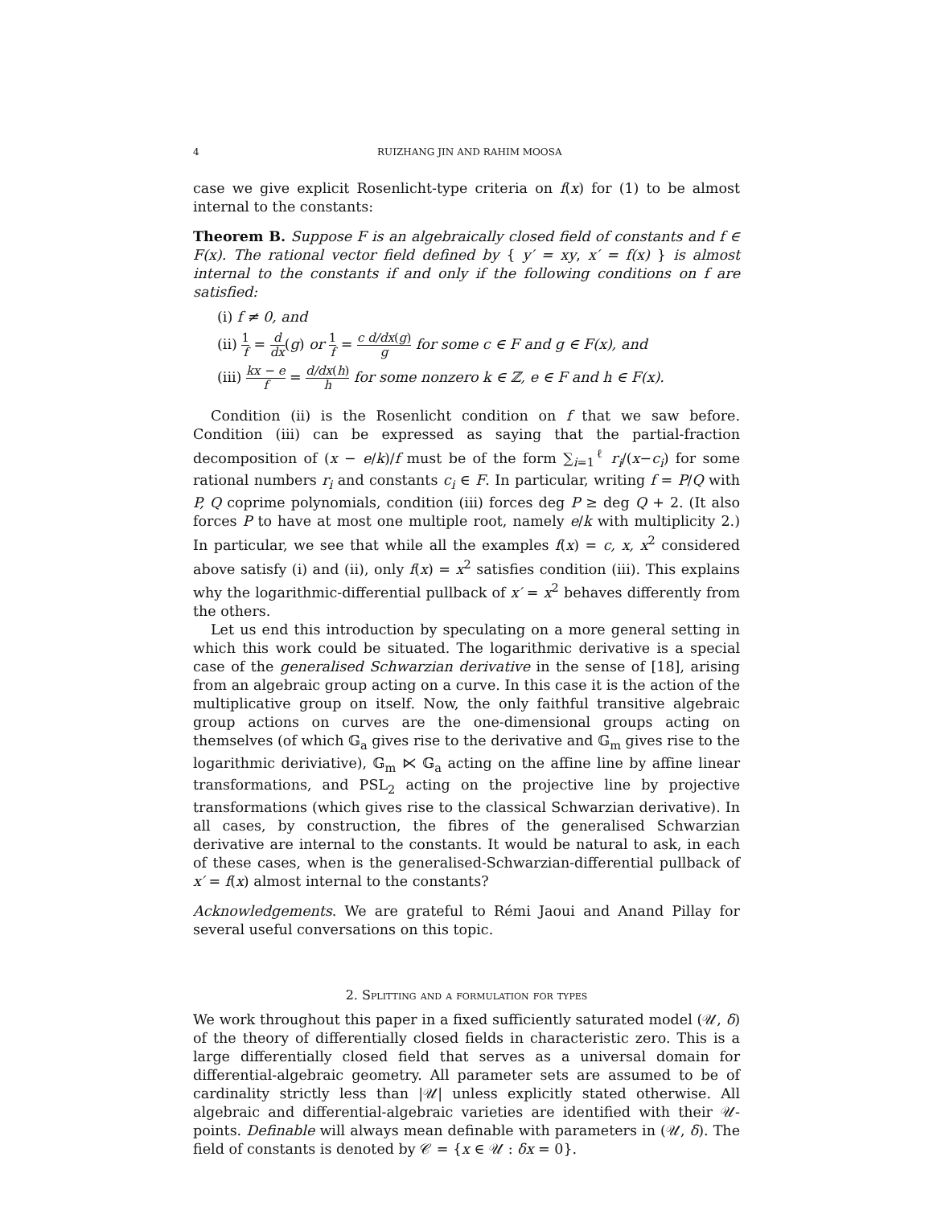4 RUIZHANG JIN AND RAHIM MOOSA
case we give explicit Rosenlicht-type criteria on f(x) for (1) to be almost internal to the constants:
Theorem B. Suppose F is an algebraically closed field of constants and f ∈ F(x). The rational vector field defined by { y′ = xy, x′ = f(x) } is almost internal to the constants if and only if the following conditions on f are satisfied:
(i) f ≠ 0, and
(ii) 1 f = d dx(g) or 1 f = c d/dx(g) g for some c ∈ F and g ∈ F(x), and
(iii) kx − e f = d/dx(h) h for some nonzero k ∈ ℤ, e ∈ F and h ∈ F(x).
Condition (ii) is the Rosenlicht condition on f that we saw before. Condition (iii) can be expressed as saying that the partial-fraction decomposition of (x − e/k)/f must be of the form ∑<sub>i=1</sub><sup>ℓ</sup> r<sub>i</sub>/(x−c<sub>i</sub>) for some rational numbers r<sub>i</sub> and constants c<sub>i</sub> ∈ F. In particular, writing f = P/Q with P, Q coprime polynomials, condition (iii) forces deg P ≥ deg Q + 2. (It also forces P to have at most one multiple root, namely e/k with multiplicity 2.) In particular, we see that while all the examples f(x) = c, x, x<sup>2</sup> considered above satisfy (i) and (ii), only f(x) = x<sup>2</sup> satisfies condition (iii). This explains why the logarithmic-differential pullback of x′ = x<sup>2</sup> behaves differently from the others.
Let us end this introduction by speculating on a more general setting in which this work could be situated. The logarithmic derivative is a special case of the generalised Schwarzian derivative in the sense of [18], arising from an algebraic group acting on a curve. In this case it is the action of the multiplicative group on itself. Now, the only faithful transitive algebraic group actions on curves are the one-dimensional groups acting on themselves (of which 𝔾<sub>a</sub> gives rise to the derivative and 𝔾<sub>m</sub> gives rise to the logarithmic deriviative), 𝔾<sub>m</sub> ⋉ 𝔾<sub>a</sub> acting on the affine line by affine linear transformations, and PSL<sub>2</sub> acting on the projective line by projective transformations (which gives rise to the classical Schwarzian derivative). In all cases, by construction, the fibres of the generalised Schwarzian derivative are internal to the constants. It would be natural to ask, in each of these cases, when is the generalised-Schwarzian-differential pullback of x′ = f(x) almost internal to the constants?
Acknowledgements. We are grateful to Rémi Jaoui and Anand Pillay for several useful conversations on this topic.
2. Splitting and a formulation for types
We work throughout this paper in a fixed sufficiently saturated model (𝒰, δ) of the theory of differentially closed fields in characteristic zero. This is a large differentially closed field that serves as a universal domain for differential-algebraic geometry. All parameter sets are assumed to be of cardinality strictly less than |𝒰| unless explicitly stated otherwise. All algebraic and differential-algebraic varieties are identified with their 𝒰-points. Definable will always mean definable with parameters in (𝒰, δ). The field of constants is denoted by 𝒞 = {x ∈ 𝒰 : δx = 0}.